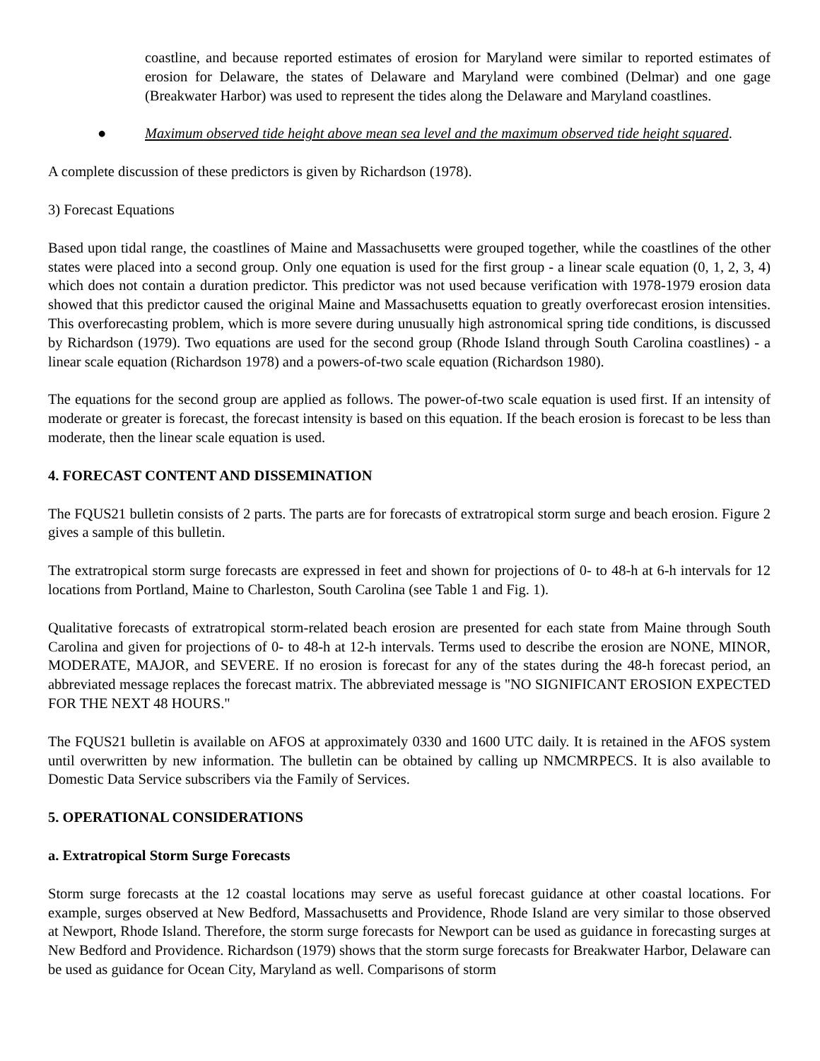coastline, and because reported estimates of erosion for Maryland were similar to reported estimates of erosion for Delaware, the states of Delaware and Maryland were combined (Delmar) and one gage (Breakwater Harbor) was used to represent the tides along the Delaware and Maryland coastlines.
● Maximum observed tide height above mean sea level and the maximum observed tide height squared.
A complete discussion of these predictors is given by Richardson (1978).
3) Forecast Equations
Based upon tidal range, the coastlines of Maine and Massachusetts were grouped together, while the coastlines of the other states were placed into a second group. Only one equation is used for the first group - a linear scale equation (0, 1, 2, 3, 4) which does not contain a duration predictor. This predictor was not used because verification with 1978-1979 erosion data showed that this predictor caused the original Maine and Massachusetts equation to greatly overforecast erosion intensities. This overforecasting problem, which is more severe during unusually high astronomical spring tide conditions, is discussed by Richardson (1979). Two equations are used for the second group (Rhode Island through South Carolina coastlines) - a linear scale equation (Richardson 1978) and a powers-of-two scale equation (Richardson 1980).
The equations for the second group are applied as follows. The power-of-two scale equation is used first. If an intensity of moderate or greater is forecast, the forecast intensity is based on this equation. If the beach erosion is forecast to be less than moderate, then the linear scale equation is used.
4. FORECAST CONTENT AND DISSEMINATION
The FQUS21 bulletin consists of 2 parts. The parts are for forecasts of extratropical storm surge and beach erosion. Figure 2 gives a sample of this bulletin.
The extratropical storm surge forecasts are expressed in feet and shown for projections of 0- to 48-h at 6-h intervals for 12 locations from Portland, Maine to Charleston, South Carolina (see Table 1 and Fig. 1).
Qualitative forecasts of extratropical storm-related beach erosion are presented for each state from Maine through South Carolina and given for projections of 0- to 48-h at 12-h intervals. Terms used to describe the erosion are NONE, MINOR, MODERATE, MAJOR, and SEVERE. If no erosion is forecast for any of the states during the 48-h forecast period, an abbreviated message replaces the forecast matrix. The abbreviated message is "NO SIGNIFICANT EROSION EXPECTED FOR THE NEXT 48 HOURS."
The FQUS21 bulletin is available on AFOS at approximately 0330 and 1600 UTC daily. It is retained in the AFOS system until overwritten by new information. The bulletin can be obtained by calling up NMCMRPECS. It is also available to Domestic Data Service subscribers via the Family of Services.
5. OPERATIONAL CONSIDERATIONS
a. Extratropical Storm Surge Forecasts
Storm surge forecasts at the 12 coastal locations may serve as useful forecast guidance at other coastal locations. For example, surges observed at New Bedford, Massachusetts and Providence, Rhode Island are very similar to those observed at Newport, Rhode Island. Therefore, the storm surge forecasts for Newport can be used as guidance in forecasting surges at New Bedford and Providence. Richardson (1979) shows that the storm surge forecasts for Breakwater Harbor, Delaware can be used as guidance for Ocean City, Maryland as well. Comparisons of storm